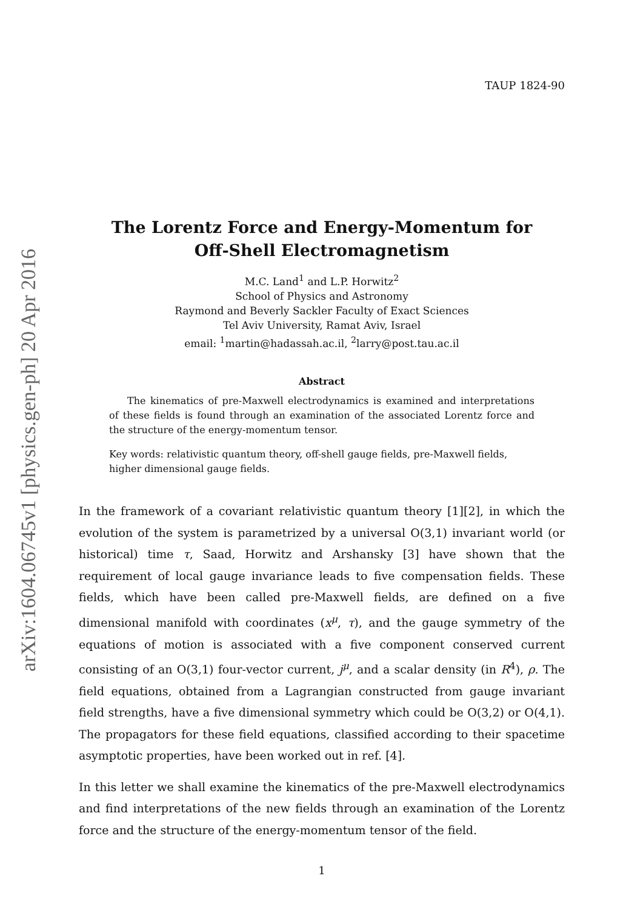arXiv:1604.06745v1 [physics.gen-ph] 20 Apr 2016
TAUP 1824-90
The Lorentz Force and Energy-Momentum for
Off-Shell Electromagnetism
M.C. Land<sup>1</sup> and L.P. Horwitz<sup>2</sup>
School of Physics and Astronomy
Raymond and Beverly Sackler Faculty of Exact Sciences
Tel Aviv University, Ramat Aviv, Israel
email: <sup>1</sup>martin@hadassah.ac.il, <sup>2</sup>larry@post.tau.ac.il
Abstract
The kinematics of pre-Maxwell electrodynamics is examined and interpretations of these fields is found through an examination of the associated Lorentz force and the structure of the energy-momentum tensor.
Key words: relativistic quantum theory, off-shell gauge fields, pre-Maxwell fields, higher dimensional gauge fields.
In the framework of a covariant relativistic quantum theory [1][2], in which the evolution of the system is parametrized by a universal O(3,1) invariant world (or historical) time τ, Saad, Horwitz and Arshansky [3] have shown that the requirement of local gauge invariance leads to five compensation fields. These fields, which have been called pre-Maxwell fields, are defined on a five dimensional manifold with coordinates (x<sup>μ</sup>, τ), and the gauge symmetry of the equations of motion is associated with a five component conserved current consisting of an O(3,1) four-vector current, j<sup>μ</sup>, and a scalar density (in R<sup>4</sup>), ρ. The field equations, obtained from a Lagrangian constructed from gauge invariant field strengths, have a five dimensional symmetry which could be O(3,2) or O(4,1). The propagators for these field equations, classified according to their spacetime asymptotic properties, have been worked out in ref. [4].
In this letter we shall examine the kinematics of the pre-Maxwell electrodynamics and find interpretations of the new fields through an examination of the Lorentz force and the structure of the energy-momentum tensor of the field.
1